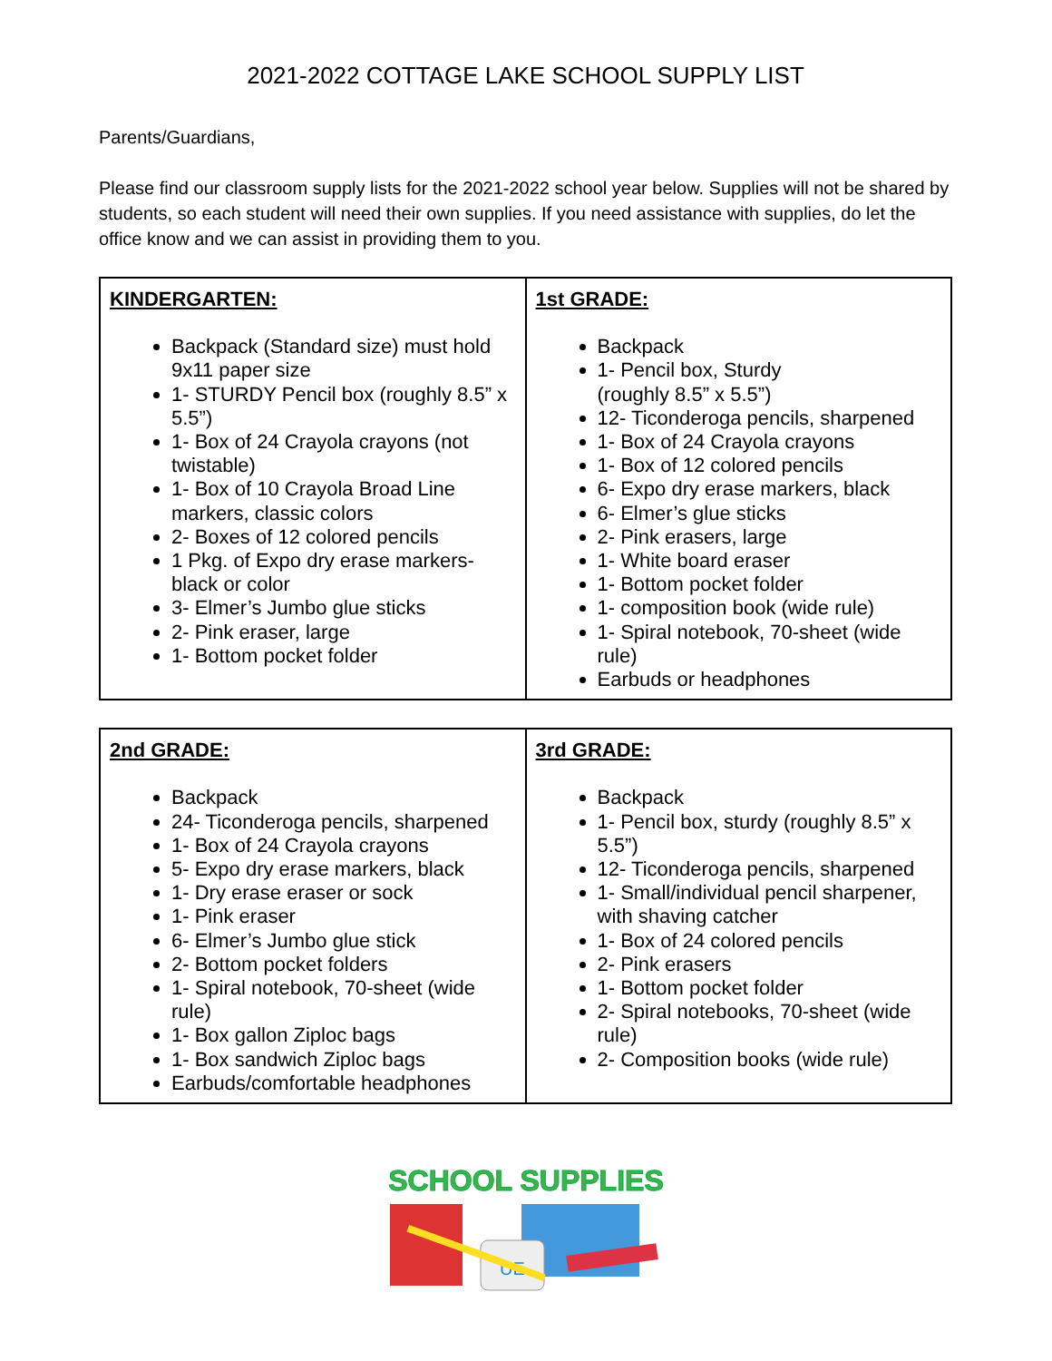2021-2022 COTTAGE LAKE SCHOOL SUPPLY LIST
Parents/Guardians,
Please find our classroom supply lists for the 2021-2022 school year below. Supplies will not be shared by students, so each student will need their own supplies. If you need assistance with supplies, do let the office know and we can assist in providing them to you.
| KINDERGARTEN: Backpack (Standard size) must hold 9x11 paper size 1- STURDY Pencil box (roughly 8.5” x 5.5”) 1- Box of 24 Crayola crayons (not twistable) 1- Box of 10 Crayola Broad Line markers, classic colors 2- Boxes of 12 colored pencils 1 Pkg. of Expo dry erase markers-black or color 3- Elmer’s Jumbo glue sticks 2- Pink eraser, large 1- Bottom pocket folder | 1st GRADE: Backpack 1- Pencil box, Sturdy (roughly 8.5” x 5.5”) 12- Ticonderoga pencils, sharpened 1- Box of 24 Crayola crayons 1- Box of 12 colored pencils 6- Expo dry erase markers, black 6- Elmer’s glue sticks 2- Pink erasers, large 1- White board eraser 1- Bottom pocket folder 1- composition book (wide rule) 1- Spiral notebook, 70-sheet (wide rule) Earbuds or headphones |
| 2nd GRADE: Backpack 24- Ticonderoga pencils, sharpened 1- Box of 24 Crayola crayons 5- Expo dry erase markers, black 1- Dry erase eraser or sock 1- Pink eraser 6- Elmer’s Jumbo glue stick 2- Bottom pocket folders 1- Spiral notebook, 70-sheet (wide rule) 1- Box gallon Ziploc bags 1- Box sandwich Ziploc bags Earbuds/comfortable headphones | 3rd GRADE: Backpack 1- Pencil box, sturdy (roughly 8.5” x 5.5”) 12- Ticonderoga pencils, sharpened 1- Small/individual pencil sharpener, with shaving catcher 1- Box of 24 colored pencils 2- Pink erasers 1- Bottom pocket folder 2- Spiral notebooks, 70-sheet (wide rule) 2- Composition books (wide rule) |
SCHOOL SUPPLIES
UE